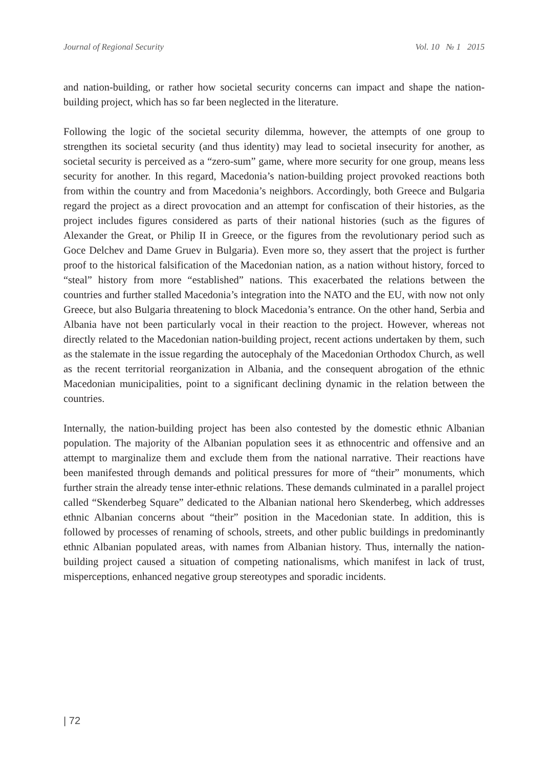Journal of Regional Security Vol. 10 № 1 2015
and nation-building, or rather how societal security concerns can impact and shape the nation-building project, which has so far been neglected in the literature.
Following the logic of the societal security dilemma, however, the attempts of one group to strengthen its societal security (and thus identity) may lead to societal insecurity for another, as societal security is perceived as a “zero-sum” game, where more security for one group, means less security for another. In this regard, Macedonia’s nation-building project provoked reactions both from within the country and from Macedonia’s neighbors. Accordingly, both Greece and Bulgaria regard the project as a direct provocation and an attempt for confiscation of their histories, as the project includes figures considered as parts of their national histories (such as the figures of Alexander the Great, or Philip II in Greece, or the figures from the revolutionary period such as Goce Delchev and Dame Gruev in Bulgaria). Even more so, they assert that the project is further proof to the historical falsification of the Macedonian nation, as a nation without history, forced to “steal” history from more “established” nations. This exacerbated the relations between the countries and further stalled Macedonia’s integration into the NATO and the EU, with now not only Greece, but also Bulgaria threatening to block Macedonia’s entrance. On the other hand, Serbia and Albania have not been particularly vocal in their reaction to the project. However, whereas not directly related to the Macedonian nation-building project, recent actions undertaken by them, such as the stalemate in the issue regarding the autocephaly of the Macedonian Orthodox Church, as well as the recent territorial reorganization in Albania, and the consequent abrogation of the ethnic Macedonian municipalities, point to a significant declining dynamic in the relation between the countries.
Internally, the nation-building project has been also contested by the domestic ethnic Albanian population. The majority of the Albanian population sees it as ethnocentric and offensive and an attempt to marginalize them and exclude them from the national narrative. Their reactions have been manifested through demands and political pressures for more of “their” monuments, which further strain the already tense inter-ethnic relations. These demands culminated in a parallel project called “Skenderbeg Square” dedicated to the Albanian national hero Skenderbeg, which addresses ethnic Albanian concerns about “their” position in the Macedonian state. In addition, this is followed by processes of renaming of schools, streets, and other public buildings in predominantly ethnic Albanian populated areas, with names from Albanian history. Thus, internally the nation-building project caused a situation of competing nationalisms, which manifest in lack of trust, misperceptions, enhanced negative group stereotypes and sporadic incidents.
| 72